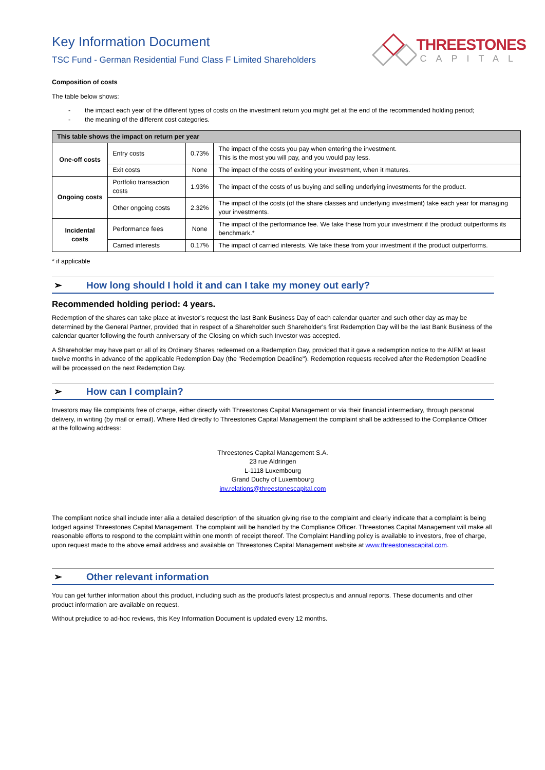Key Information Document
TSC Fund - German Residential Fund Class F Limited Shareholders
THREESTONES
CAPITAL
Composition of costs
The table below shows:
- the impact each year of the different types of costs on the investment return you might get at the end of the recommended holding period;
- the meaning of the different cost categories.
| This table shows the impact on return per year | | | |
| --- | --- | --- | --- |
| One-off costs | Entry costs | 0.73% | The impact of the costs you pay when entering the investment. This is the most you will pay, and you would pay less. |
| | Exit costs | None | The impact of the costs of exiting your investment, when it matures. |
| Ongoing costs | Portfolio transaction costs | 1.93% | The impact of the costs of us buying and selling underlying investments for the product. |
| | Other ongoing costs | 2.32% | The impact of the costs (of the share classes and underlying investment) take each year for managing your investments. |
| Incidental costs | Performance fees | None | The impact of the performance fee. We take these from your investment if the product outperforms its benchmark.* |
| | Carried interests | 0.17% | The impact of carried interests. We take these from your investment if the product outperforms. |
* if applicable
➢ How long should I hold it and can I take my money out early?
Recommended holding period: 4 years.
Redemption of the shares can take place at investor’s request the last Bank Business Day of each calendar quarter and such other day as may be determined by the General Partner, provided that in respect of a Shareholder such Shareholder's first Redemption Day will be the last Bank Business of the calendar quarter following the fourth anniversary of the Closing on which such Investor was accepted.
A Shareholder may have part or all of its Ordinary Shares redeemed on a Redemption Day, provided that it gave a redemption notice to the AIFM at least twelve months in advance of the applicable Redemption Day (the "Redemption Deadline"). Redemption requests received after the Redemption Deadline will be processed on the next Redemption Day.
➢ How can I complain?
Investors may file complaints free of charge, either directly with Threestones Capital Management or via their financial intermediary, through personal delivery, in writing (by mail or email). Where filed directly to Threestones Capital Management the complaint shall be addressed to the Compliance Officer at the following address:
Threestones Capital Management S.A.
23 rue Aldringen
L-1118 Luxembourg
Grand Duchy of Luxembourg
inv.relations@threestonescapital.com
The compliant notice shall include inter alia a detailed description of the situation giving rise to the complaint and clearly indicate that a complaint is being lodged against Threestones Capital Management. The complaint will be handled by the Compliance Officer. Threestones Capital Management will make all reasonable efforts to respond to the complaint within one month of receipt thereof. The Complaint Handling policy is available to investors, free of charge, upon request made to the above email address and available on Threestones Capital Management website at www.threestonescapital.com.
➢ Other relevant information
You can get further information about this product, including such as the product’s latest prospectus and annual reports. These documents and other product information are available on request.
Without prejudice to ad-hoc reviews, this Key Information Document is updated every 12 months.